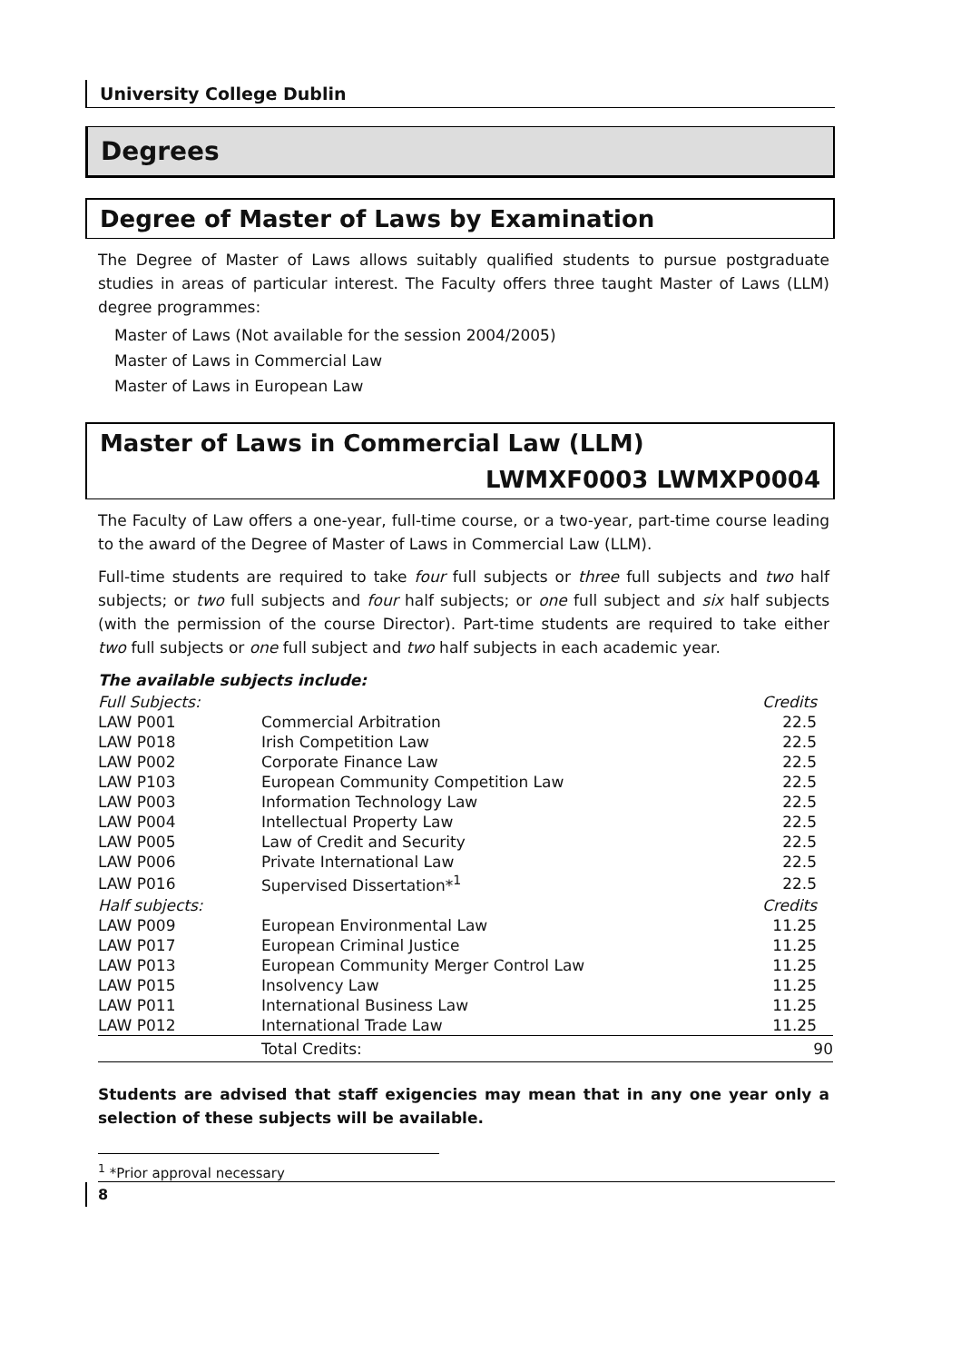University College Dublin
Degrees
Degree of Master of Laws by Examination
The Degree of Master of Laws allows suitably qualified students to pursue postgraduate studies in areas of particular interest. The Faculty offers three taught Master of Laws (LLM) degree programmes:
Master of Laws (Not available for the session 2004/2005)
Master of Laws in Commercial Law
Master of Laws in European Law
Master of Laws in Commercial Law (LLM)
LWMXF0003 LWMXP0004
The Faculty of Law offers a one-year, full-time course, or a two-year, part-time course leading to the award of the Degree of Master of Laws in Commercial Law (LLM).
Full-time students are required to take four full subjects or three full subjects and two half subjects; or two full subjects and four half subjects; or one full subject and six half subjects (with the permission of the course Director). Part-time students are required to take either two full subjects or one full subject and two half subjects in each academic year.
The available subjects include:
| Full Subjects: | | Credits |
| LAW P001 | Commercial Arbitration | 22.5 |
| LAW P018 | Irish Competition Law | 22.5 |
| LAW P002 | Corporate Finance Law | 22.5 |
| LAW P103 | European Community Competition Law | 22.5 |
| LAW P003 | Information Technology Law | 22.5 |
| LAW P004 | Intellectual Property Law | 22.5 |
| LAW P005 | Law of Credit and Security | 22.5 |
| LAW P006 | Private International Law | 22.5 |
| LAW P016 | Supervised Dissertation*<sup>1</sup> | 22.5 |
| Half subjects: | | Credits |
| LAW P009 | European Environmental Law | 11.25 |
| LAW P017 | European Criminal Justice | 11.25 |
| LAW P013 | European Community Merger Control Law | 11.25 |
| LAW P015 | Insolvency Law | 11.25 |
| LAW P011 | International Business Law | 11.25 |
| LAW P012 | International Trade Law | 11.25 |
| | Total Credits: | 90 |
Students are advised that staff exigencies may mean that in any one year only a selection of these subjects will be available.
<sup>1</sup> *Prior approval necessary
8